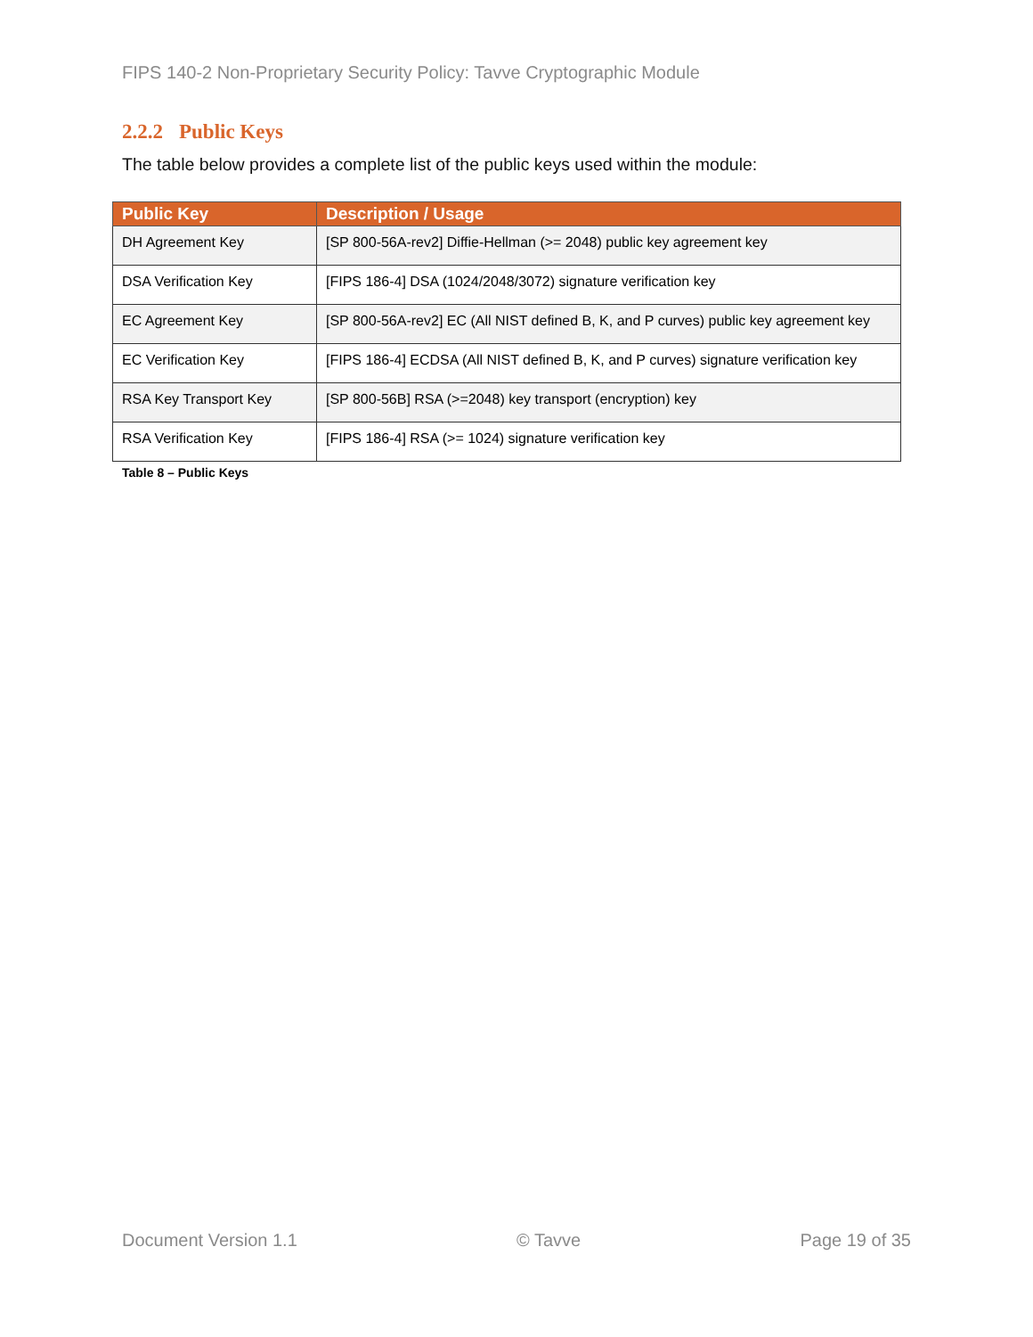FIPS 140-2 Non-Proprietary Security Policy: Tavve Cryptographic Module
2.2.2 Public Keys
The table below provides a complete list of the public keys used within the module:
| Public Key | Description / Usage |
| --- | --- |
| DH Agreement Key | [SP 800-56A-rev2] Diffie-Hellman (>= 2048) public key agreement key |
| DSA Verification Key | [FIPS 186-4] DSA (1024/2048/3072) signature verification key |
| EC Agreement Key | [SP 800-56A-rev2] EC (All NIST defined B, K, and P curves) public key agreement key |
| EC Verification Key | [FIPS 186-4] ECDSA (All NIST defined B, K, and P curves) signature verification key |
| RSA Key Transport Key | [SP 800-56B] RSA (>=2048) key transport (encryption) key |
| RSA Verification Key | [FIPS 186-4] RSA (>= 1024) signature verification key |
Table 8 – Public Keys
Document Version 1.1 © Tavve Page 19 of 35